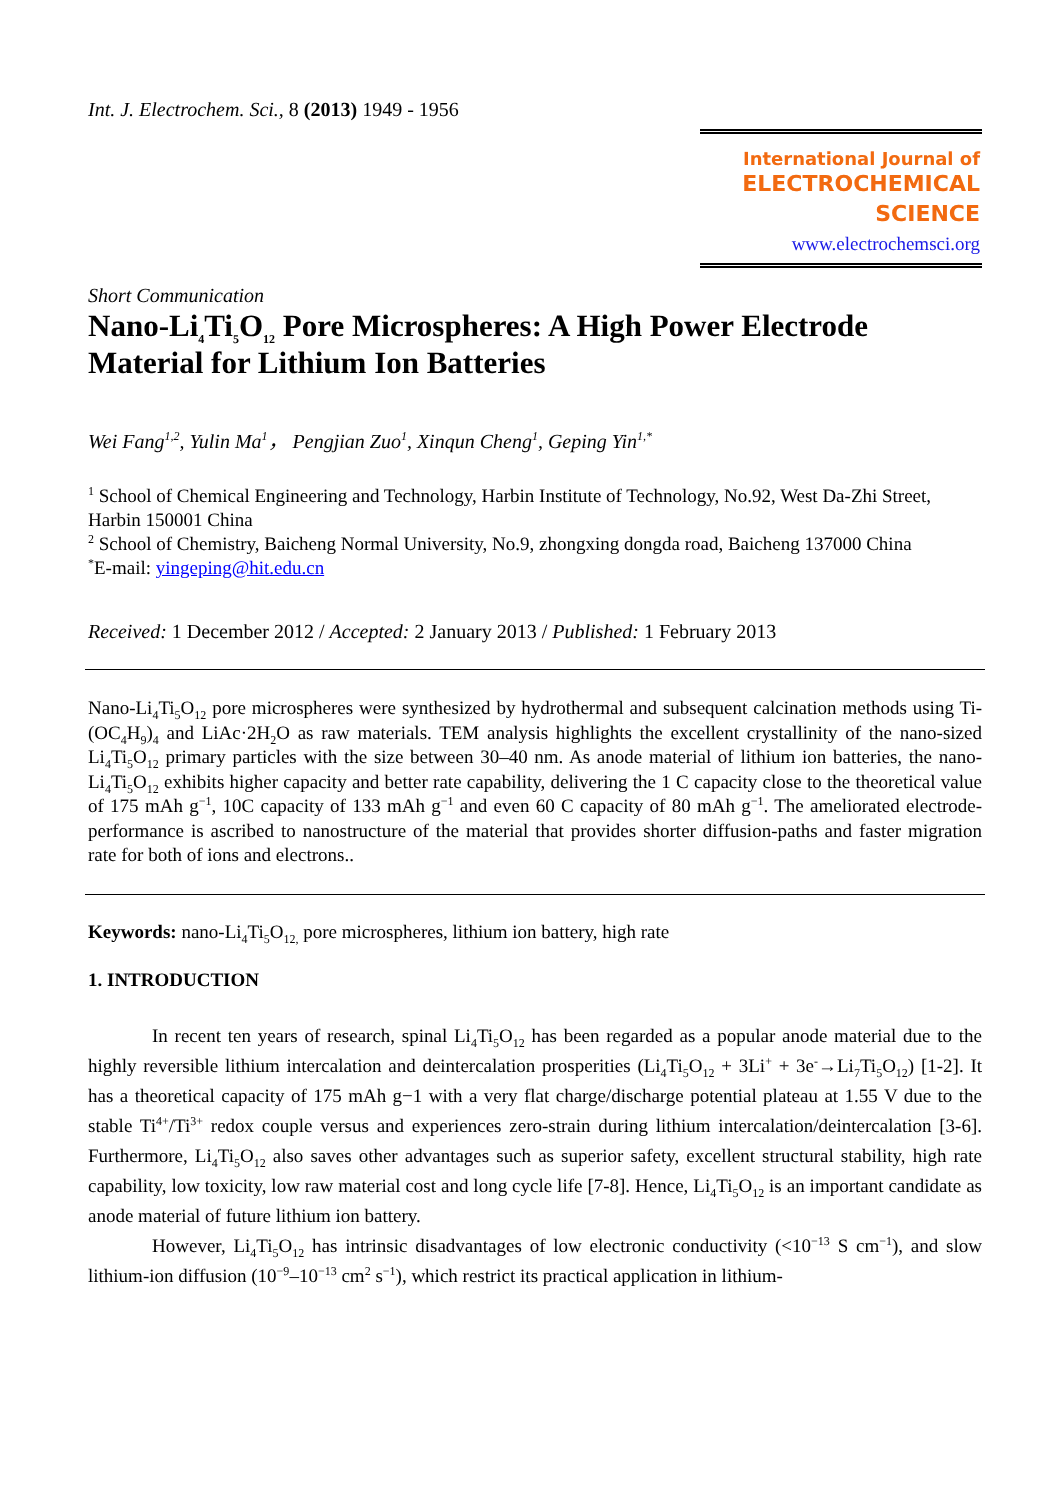Int. J. Electrochem. Sci., 8 (2013) 1949 - 1956
International Journal of
ELECTROCHEMICAL
SCIENCE
www.electrochemsci.org
Short Communication
Nano-Li<sub>4</sub>Ti<sub>5</sub>O<sub>12</sub> Pore Microspheres: A High Power Electrode Material for Lithium Ion Batteries
Wei Fang<sup>1,2</sup>, Yulin Ma<sup>1</sup>， Pengjian Zuo<sup>1</sup>, Xinqun Cheng<sup>1</sup>, Geping Yin<sup>1,*</sup>
<sup>1</sup> School of Chemical Engineering and Technology, Harbin Institute of Technology, No.92, West Da-Zhi Street, Harbin 150001 China
<sup>2</sup> School of Chemistry, Baicheng Normal University, No.9, zhongxing dongda road, Baicheng 137000 China
<sup>*</sup> E-mail: yingeping@hit.edu.cn
Received: 1 December 2012 / Accepted: 2 January 2013 / Published: 1 February 2013
Nano-Li<sub>4</sub>Ti<sub>5</sub>O<sub>12</sub> pore microspheres were synthesized by hydrothermal and subsequent calcination methods using Ti-(OC<sub>4</sub>H<sub>9</sub>)<sub>4</sub> and LiAc·2H<sub>2</sub>O as raw materials. TEM analysis highlights the excellent crystallinity of the nano-sized Li<sub>4</sub>Ti<sub>5</sub>O<sub>12</sub> primary particles with the size between 30–40 nm. As anode material of lithium ion batteries, the nano-Li<sub>4</sub>Ti<sub>5</sub>O<sub>12</sub> exhibits higher capacity and better rate capability, delivering the 1 C capacity close to the theoretical value of 175 mAh g<sup>−1</sup>, 10C capacity of 133 mAh g<sup>−1</sup> and even 60 C capacity of 80 mAh g<sup>−1</sup>. The ameliorated electrode-performance is ascribed to nanostructure of the material that provides shorter diffusion-paths and faster migration rate for both of ions and electrons..
Keywords: nano-Li<sub>4</sub>Ti<sub>5</sub>O<sub>12,</sub> pore microspheres, lithium ion battery, high rate
1. INTRODUCTION
In recent ten years of research, spinal Li<sub>4</sub>Ti<sub>5</sub>O<sub>12</sub> has been regarded as a popular anode material due to the highly reversible lithium intercalation and deintercalation prosperities (Li<sub>4</sub>Ti<sub>5</sub>O<sub>12</sub> + 3Li<sup>+</sup> + 3e<sup>-</sup>→Li<sub>7</sub>Ti<sub>5</sub>O<sub>12</sub>) [1-2]. It has a theoretical capacity of 175 mAh g−1 with a very flat charge/discharge potential plateau at 1.55 V due to the stable Ti<sup>4+</sup>/Ti<sup>3+</sup> redox couple versus and experiences zero-strain during lithium intercalation/deintercalation [3-6]. Furthermore, Li<sub>4</sub>Ti<sub>5</sub>O<sub>12</sub> also saves other advantages such as superior safety, excellent structural stability, high rate capability, low toxicity, low raw material cost and long cycle life [7-8]. Hence, Li<sub>4</sub>Ti<sub>5</sub>O<sub>12</sub> is an important candidate as anode material of future lithium ion battery.
However, Li<sub>4</sub>Ti<sub>5</sub>O<sub>12</sub> has intrinsic disadvantages of low electronic conductivity (<10<sup>−13</sup> S cm<sup>−1</sup>), and slow lithium-ion diffusion (10<sup>−9</sup>–10<sup>−13</sup> cm<sup>2</sup> s<sup>−1</sup>), which restrict its practical application in lithium-